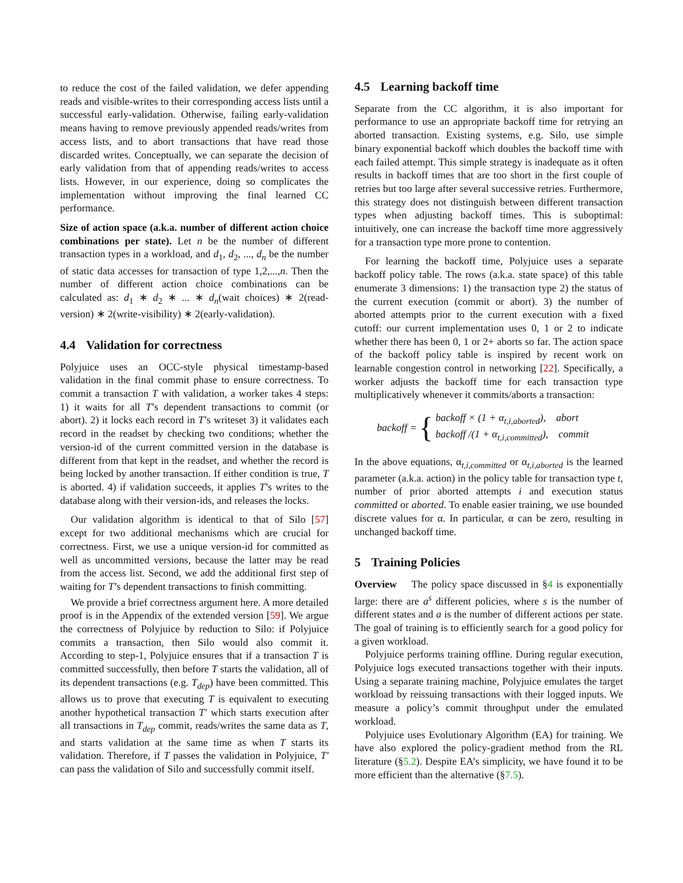to reduce the cost of the failed validation, we defer appending reads and visible-writes to their corresponding access lists until a successful early-validation. Otherwise, failing early-validation means having to remove previously appended reads/writes from access lists, and to abort transactions that have read those discarded writes. Conceptually, we can separate the decision of early validation from that of appending reads/writes to access lists. However, in our experience, doing so complicates the implementation without improving the final learned CC performance.
Size of action space (a.k.a. number of different action choice combinations per state). Let n be the number of different transaction types in a workload, and d<sub>1</sub>, d<sub>2</sub>, ..., d<sub>n</sub> be the number of static data accesses for transaction of type 1,2,...,n. Then the number of different action choice combinations can be calculated as: d<sub>1</sub> ∗ d<sub>2</sub> ∗ ... ∗ d<sub>n</sub>(wait choices) ∗ 2(read-version) ∗ 2(write-visibility) ∗ 2(early-validation).
4.4 Validation for correctness
Polyjuice uses an OCC-style physical timestamp-based validation in the final commit phase to ensure correctness. To commit a transaction T with validation, a worker takes 4 steps: 1) it waits for all T’s dependent transactions to commit (or abort). 2) it locks each record in T’s writeset 3) it validates each record in the readset by checking two conditions; whether the version-id of the current committed version in the database is different from that kept in the readset, and whether the record is being locked by another transaction. If either condition is true, T is aborted. 4) if validation succeeds, it applies T’s writes to the database along with their version-ids, and releases the locks.
Our validation algorithm is identical to that of Silo [57] except for two additional mechanisms which are crucial for correctness. First, we use a unique version-id for committed as well as uncommitted versions, because the latter may be read from the access list. Second, we add the additional first step of waiting for T’s dependent transactions to finish committing.
We provide a brief correctness argument here. A more detailed proof is in the Appendix of the extended version [59]. We argue the correctness of Polyjuice by reduction to Silo: if Polyjuice commits a transaction, then Silo would also commit it. According to step-1, Polyjuice ensures that if a transaction T is committed successfully, then before T starts the validation, all of its dependent transactions (e.g. T<sub>dep</sub>) have been committed. This allows us to prove that executing T is equivalent to executing another hypothetical transaction T′ which starts execution after all transactions in T<sub>dep</sub> commit, reads/writes the same data as T, and starts validation at the same time as when T starts its validation. Therefore, if T passes the validation in Polyjuice, T′ can pass the validation of Silo and successfully commit itself.
4.5 Learning backoff time
Separate from the CC algorithm, it is also important for performance to use an appropriate backoff time for retrying an aborted transaction. Existing systems, e.g. Silo, use simple binary exponential backoff which doubles the backoff time with each failed attempt. This simple strategy is inadequate as it often results in backoff times that are too short in the first couple of retries but too large after several successive retries. Furthermore, this strategy does not distinguish between different transaction types when adjusting backoff times. This is suboptimal: intuitively, one can increase the backoff time more aggressively for a transaction type more prone to contention.
For learning the backoff time, Polyjuice uses a separate backoff policy table. The rows (a.k.a. state space) of this table enumerate 3 dimensions: 1) the transaction type 2) the status of the current execution (commit or abort). 3) the number of aborted attempts prior to the current execution with a fixed cutoff: our current implementation uses 0, 1 or 2 to indicate whether there has been 0, 1 or 2+ aborts so far. The action space of the backoff policy table is inspired by recent work on learnable congestion control in networking [22]. Specifically, a worker adjusts the backoff time for each transaction type multiplicatively whenever it commits/aborts a transaction:
backoff = {
backoff × (1 + α<sub>t,i,aborted</sub>), abort
backoff /(1 + α<sub>t,i,committed</sub>), commit
In the above equations, α<sub>t,i,committed</sub> or α<sub>t,i,aborted</sub> is the learned parameter (a.k.a. action) in the policy table for transaction type t, number of prior aborted attempts i and execution status committed or aborted. To enable easier training, we use bounded discrete values for α. In particular, α can be zero, resulting in unchanged backoff time.
5 Training Policies
Overview The policy space discussed in §4 is exponentially large: there are a<sup>s</sup> different policies, where s is the number of different states and a is the number of different actions per state. The goal of training is to efficiently search for a good policy for a given workload.
Polyjuice performs training offline. During regular execution, Polyjuice logs executed transactions together with their inputs. Using a separate training machine, Polyjuice emulates the target workload by reissuing transactions with their logged inputs. We measure a policy’s commit throughput under the emulated workload.
Polyjuice uses Evolutionary Algorithm (EA) for training. We have also explored the policy-gradient method from the RL literature (§5.2). Despite EA’s simplicity, we have found it to be more efficient than the alternative (§7.5).